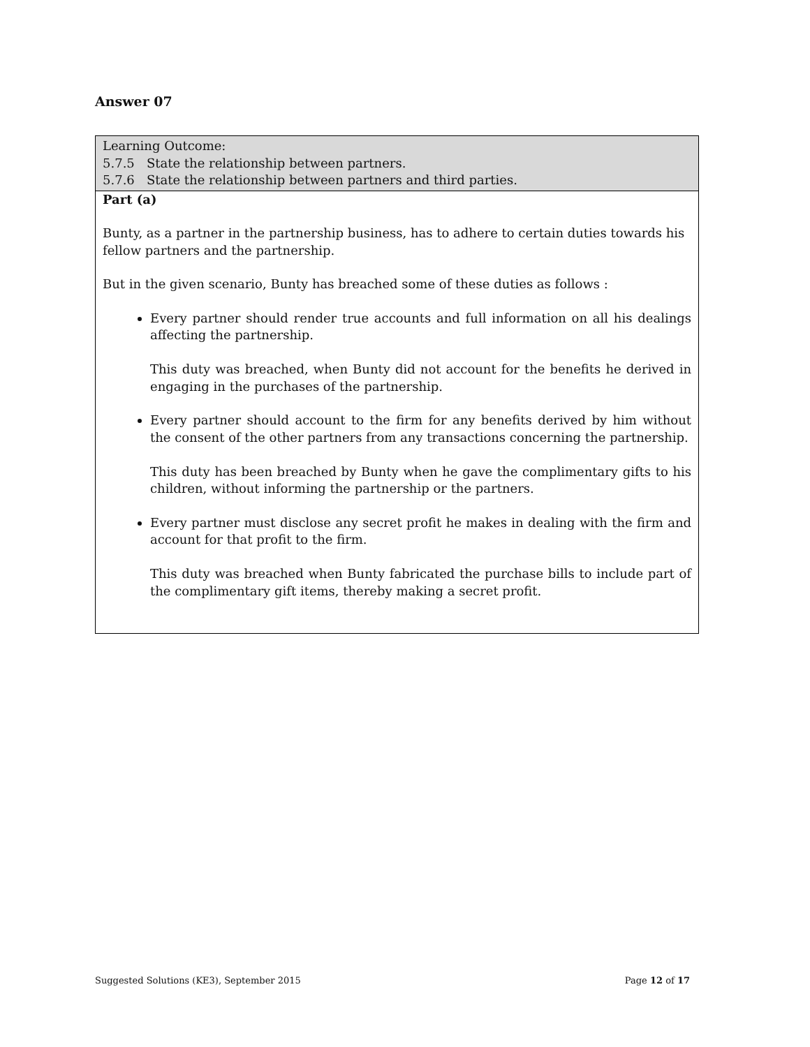Answer 07
Learning Outcome:
5.7.5 State the relationship between partners.
5.7.6 State the relationship between partners and third parties.
Part (a)
Bunty, as a partner in the partnership business, has to adhere to certain duties towards his fellow partners and the partnership.
But in the given scenario, Bunty has breached some of these duties as follows :
Every partner should render true accounts and full information on all his dealings affecting the partnership.
This duty was breached, when Bunty did not account for the benefits he derived in engaging in the purchases of the partnership.
Every partner should account to the firm for any benefits derived by him without the consent of the other partners from any transactions concerning the partnership.
This duty has been breached by Bunty when he gave the complimentary gifts to his children, without informing the partnership or the partners.
Every partner must disclose any secret profit he makes in dealing with the firm and account for that profit to the firm.
This duty was breached when Bunty fabricated the purchase bills to include part of the complimentary gift items, thereby making a secret profit.
Suggested Solutions (KE3), September 2015 Page 12 of 17